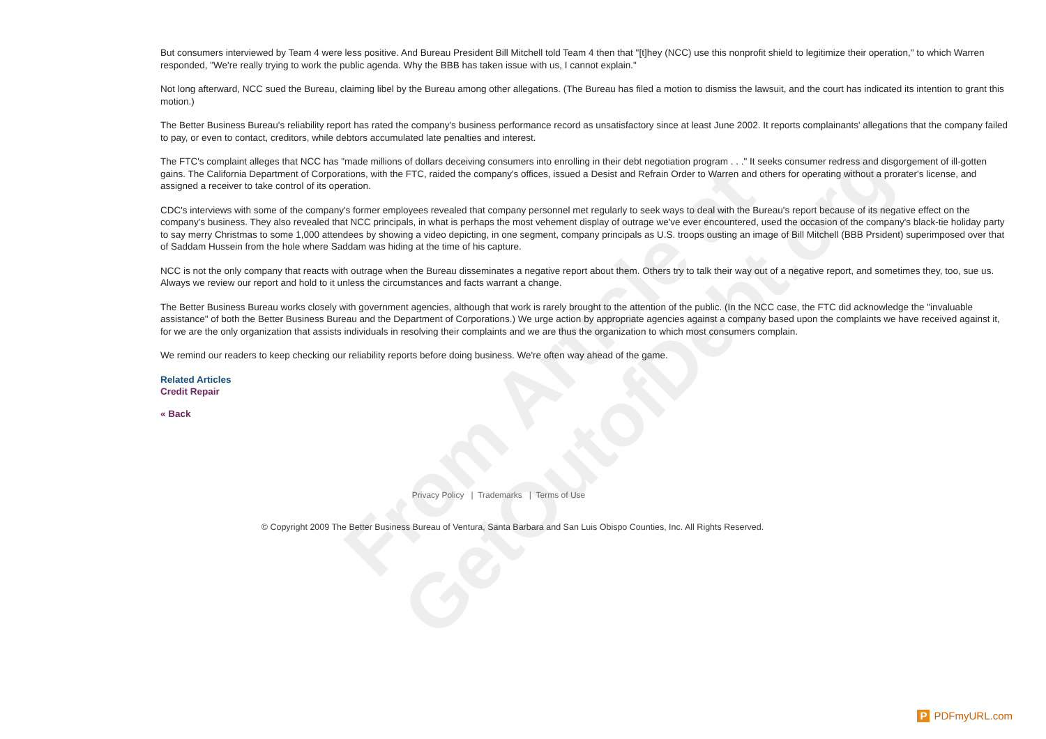From Article at
GetOutofDebt.org
But consumers interviewed by Team 4 were less positive. And Bureau President Bill Mitchell told Team 4 then that "[t]hey (NCC) use this nonprofit shield to legitimize their operation," to which Warren responded, "We're really trying to work the public agenda. Why the BBB has taken issue with us, I cannot explain."
Not long afterward, NCC sued the Bureau, claiming libel by the Bureau among other allegations. (The Bureau has filed a motion to dismiss the lawsuit, and the court has indicated its intention to grant this motion.)
The Better Business Bureau's reliability report has rated the company's business performance record as unsatisfactory since at least June 2002. It reports complainants' allegations that the company failed to pay, or even to contact, creditors, while debtors accumulated late penalties and interest.
The FTC's complaint alleges that NCC has "made millions of dollars deceiving consumers into enrolling in their debt negotiation program . . ." It seeks consumer redress and disgorgement of ill-gotten gains. The California Department of Corporations, with the FTC, raided the company's offices, issued a Desist and Refrain Order to Warren and others for operating without a prorater's license, and assigned a receiver to take control of its operation.
CDC's interviews with some of the company's former employees revealed that company personnel met regularly to seek ways to deal with the Bureau's report because of its negative effect on the company's business. They also revealed that NCC principals, in what is perhaps the most vehement display of outrage we've ever encountered, used the occasion of the company's black-tie holiday party to say merry Christmas to some 1,000 attendees by showing a video depicting, in one segment, company principals as U.S. troops ousting an image of Bill Mitchell (BBB Prsident) superimposed over that of Saddam Hussein from the hole where Saddam was hiding at the time of his capture.
NCC is not the only company that reacts with outrage when the Bureau disseminates a negative report about them. Others try to talk their way out of a negative report, and sometimes they, too, sue us. Always we review our report and hold to it unless the circumstances and facts warrant a change.
The Better Business Bureau works closely with government agencies, although that work is rarely brought to the attention of the public. (In the NCC case, the FTC did acknowledge the "invaluable assistance" of both the Better Business Bureau and the Department of Corporations.) We urge action by appropriate agencies against a company based upon the complaints we have received against it, for we are the only organization that assists individuals in resolving their complaints and we are thus the organization to which most consumers complain.
We remind our readers to keep checking our reliability reports before doing business. We're often way ahead of the game.
Related Articles
Credit Repair
« Back
Privacy Policy | Trademarks | Terms of Use
© Copyright 2009 The Better Business Bureau of Ventura, Santa Barbara and San Luis Obispo Counties, Inc. All Rights Reserved.
P PDFmyURL.com